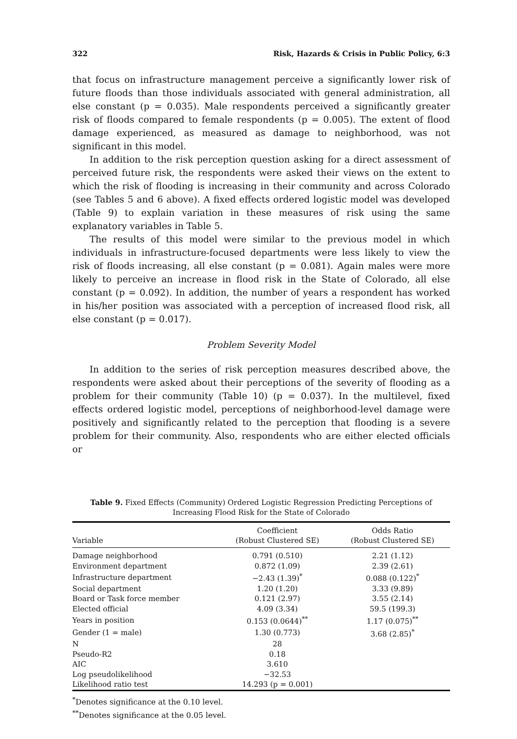322 Risk, Hazards & Crisis in Public Policy, 6:3
that focus on infrastructure management perceive a significantly lower risk of future floods than those individuals associated with general administration, all else constant (p = 0.035). Male respondents perceived a significantly greater risk of floods compared to female respondents (p = 0.005). The extent of flood damage experienced, as measured as damage to neighborhood, was not significant in this model.
In addition to the risk perception question asking for a direct assessment of perceived future risk, the respondents were asked their views on the extent to which the risk of flooding is increasing in their community and across Colorado (see Tables 5 and 6 above). A fixed effects ordered logistic model was developed (Table 9) to explain variation in these measures of risk using the same explanatory variables in Table 5.
The results of this model were similar to the previous model in which individuals in infrastructure-focused departments were less likely to view the risk of floods increasing, all else constant (p = 0.081). Again males were more likely to perceive an increase in flood risk in the State of Colorado, all else constant (p = 0.092). In addition, the number of years a respondent has worked in his/her position was associated with a perception of increased flood risk, all else constant (p = 0.017).
Problem Severity Model
In addition to the series of risk perception measures described above, the respondents were asked about their perceptions of the severity of flooding as a problem for their community (Table 10) (p = 0.037). In the multilevel, fixed effects ordered logistic model, perceptions of neighborhood-level damage were positively and significantly related to the perception that flooding is a severe problem for their community. Also, respondents who are either elected officials or
Table 9. Fixed Effects (Community) Ordered Logistic Regression Predicting Perceptions of Increasing Flood Risk for the State of Colorado
| Variable | Coefficient (Robust Clustered SE) | Odds Ratio (Robust Clustered SE) |
| --- | --- | --- |
| Damage neighborhood | 0.791 (0.510) | 2.21 (1.12) |
| Environment department | 0.872 (1.09) | 2.39 (2.61) |
| Infrastructure department | −2.43 (1.39)<sup>*</sup> | 0.088 (0.122)<sup>*</sup> |
| Social department | 1.20 (1.20) | 3.33 (9.89) |
| Board or Task force member | 0.121 (2.97) | 3.55 (2.14) |
| Elected official | 4.09 (3.34) | 59.5 (199.3) |
| Years in position | 0.153 (0.0644)<sup>**</sup> | 1.17 (0.075)<sup>**</sup> |
| Gender (1 = male) | 1.30 (0.773) | 3.68 (2.85)<sup>*</sup> |
| N | 28 | |
| Pseudo-R2 | 0.18 | |
| AIC | 3.610 | |
| Log pseudolikelihood | −32.53 | |
| Likelihood ratio test | 14.293 (p = 0.001) | |
<sup>*</sup> Denotes significance at the 0.10 level.
<sup>**</sup> Denotes significance at the 0.05 level.